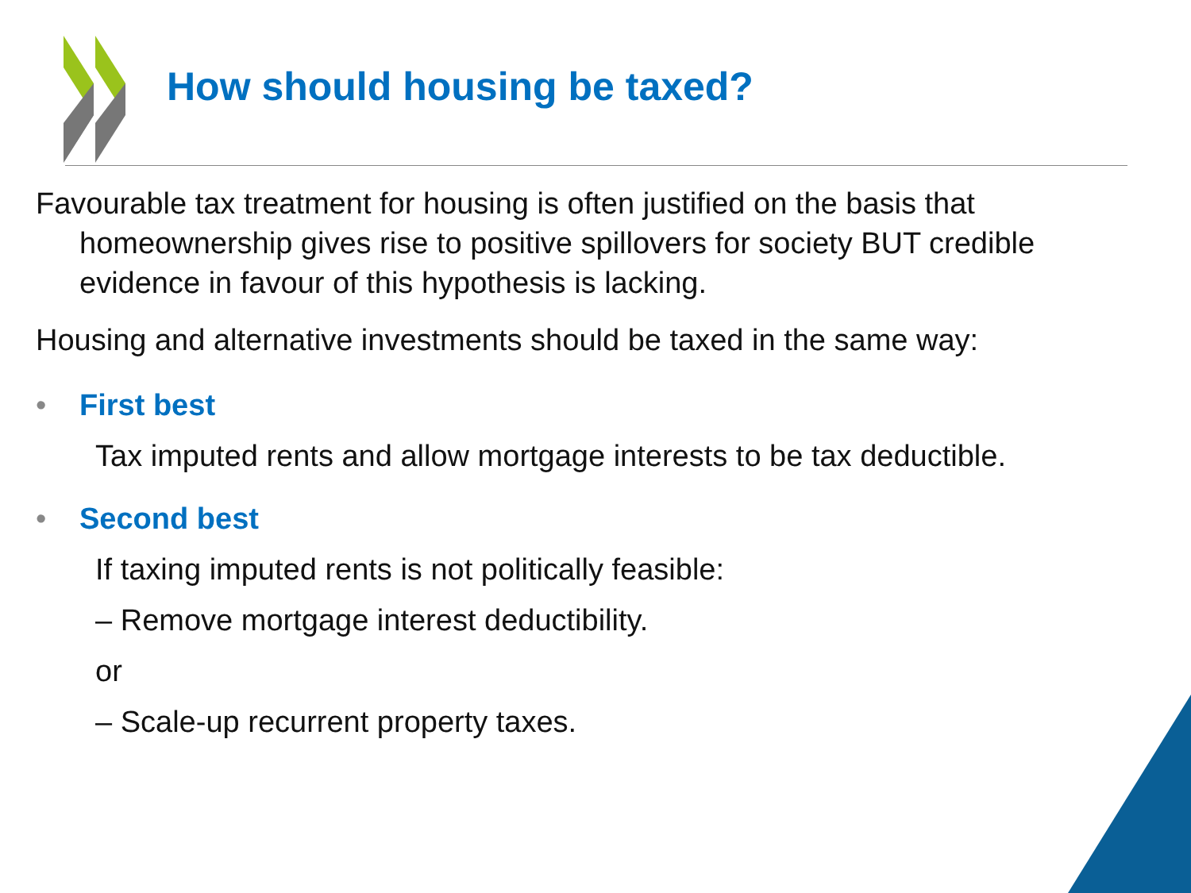How should housing be taxed?
Favourable tax treatment for housing is often justified on the basis that homeownership gives rise to positive spillovers for society BUT credible evidence in favour of this hypothesis is lacking.
Housing and alternative investments should be taxed in the same way:
• First best
Tax imputed rents and allow mortgage interests to be tax deductible.
• Second best
If taxing imputed rents is not politically feasible:
– Remove mortgage interest deductibility.
or
– Scale-up recurrent property taxes.